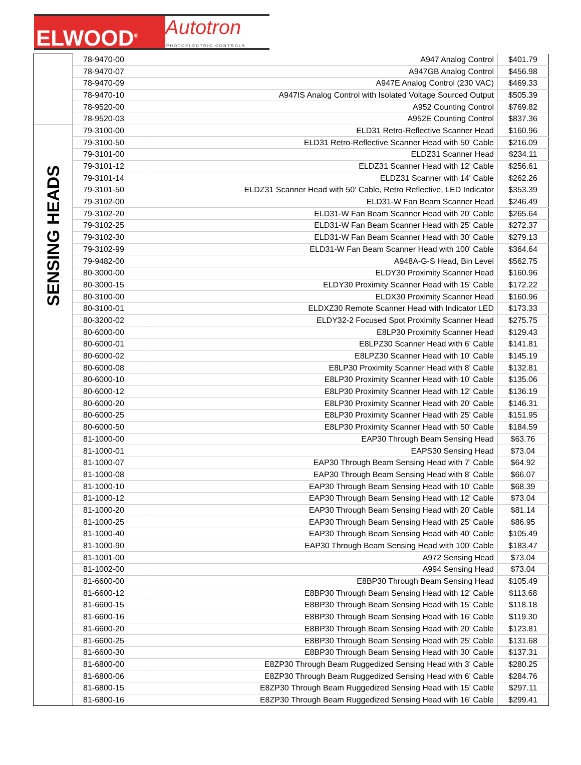ELWOOD<sup>®</sup>
Autotron
PHOTOELECTRIC CONTROLS
| | 78-9470-00 | A947 Analog Control | $401.79 |
| | 78-9470-07 | A947GB Analog Control | $456.98 |
| | 78-9470-09 | A947E Analog Control (230 VAC) | $469.33 |
| | 78-9470-10 | A947IS Analog Control with Isolated Voltage Sourced Output | $505.39 |
| | 78-9520-00 | A952 Counting Control | $769.82 |
| | 78-9520-03 | A952E Counting Control | $837.36 |
| SENSING HEADS | 79-3100-00 | ELD31 Retro-Reflective Scanner Head | $160.96 |
| | 79-3100-50 | ELD31 Retro-Reflective Scanner Head with 50' Cable | $216.09 |
| | 79-3101-00 | ELDZ31 Scanner Head | $234.11 |
| | 79-3101-12 | ELDZ31 Scanner Head with 12' Cable | $256.61 |
| | 79-3101-14 | ELDZ31 Scanner with 14' Cable | $262.26 |
| | 79-3101-50 | ELDZ31 Scanner Head with 50' Cable, Retro Reflective, LED Indicator | $353.39 |
| | 79-3102-00 | ELD31-W Fan Beam Scanner Head | $246.49 |
| | 79-3102-20 | ELD31-W Fan Beam Scanner Head with 20' Cable | $265.64 |
| | 79-3102-25 | ELD31-W Fan Beam Scanner Head with 25' Cable | $272.37 |
| | 79-3102-30 | ELD31-W Fan Beam Scanner Head with 30' Cable | $279.13 |
| | 79-3102-99 | ELD31-W Fan Beam Scanner Head with 100' Cable | $364.64 |
| | 79-9482-00 | A948A-G-S Head, Bin Level | $562.75 |
| | 80-3000-00 | ELDY30 Proximity Scanner Head | $160.96 |
| | 80-3000-15 | ELDY30 Proximity Scanner Head with 15' Cable | $172.22 |
| | 80-3100-00 | ELDX30 Proximity Scanner Head | $160.96 |
| | 80-3100-01 | ELDXZ30 Remote Scanner Head with Indicator LED | $173.33 |
| | 80-3200-02 | ELDY32-2 Focused Spot Proximity Scanner Head | $275.75 |
| | 80-6000-00 | E8LP30 Proximity Scanner Head | $129.43 |
| | 80-6000-01 | E8LPZ30 Scanner Head with 6' Cable | $141.81 |
| | 80-6000-02 | E8LPZ30 Scanner Head with 10' Cable | $145.19 |
| | 80-6000-08 | E8LP30 Proximity Scanner Head with 8' Cable | $132.81 |
| | 80-6000-10 | E8LP30 Proximity Scanner Head with 10' Cable | $135.06 |
| | 80-6000-12 | E8LP30 Proximity Scanner Head with 12' Cable | $136.19 |
| | 80-6000-20 | E8LP30 Proximity Scanner Head with 20' Cable | $146.31 |
| | 80-6000-25 | E8LP30 Proximity Scanner Head with 25' Cable | $151.95 |
| | 80-6000-50 | E8LP30 Proximity Scanner Head with 50' Cable | $184.59 |
| | 81-1000-00 | EAP30 Through Beam Sensing Head | $63.76 |
| | 81-1000-01 | EAPS30 Sensing Head | $73.04 |
| | 81-1000-07 | EAP30 Through Beam Sensing Head with 7' Cable | $64.92 |
| | 81-1000-08 | EAP30 Through Beam Sensing Head with 8' Cable | $66.07 |
| | 81-1000-10 | EAP30 Through Beam Sensing Head with 10' Cable | $68.39 |
| | 81-1000-12 | EAP30 Through Beam Sensing Head with 12' Cable | $73.04 |
| | 81-1000-20 | EAP30 Through Beam Sensing Head with 20' Cable | $81.14 |
| | 81-1000-25 | EAP30 Through Beam Sensing Head with 25' Cable | $86.95 |
| | 81-1000-40 | EAP30 Through Beam Sensing Head with 40' Cable | $105.49 |
| | 81-1000-90 | EAP30 Through Beam Sensing Head with 100' Cable | $183.47 |
| | 81-1001-00 | A972 Sensing Head | $73.04 |
| | 81-1002-00 | A994 Sensing Head | $73.04 |
| | 81-6600-00 | E8BP30 Through Beam Sensing Head | $105.49 |
| | 81-6600-12 | E8BP30 Through Beam Sensing Head with 12' Cable | $113.68 |
| | 81-6600-15 | E8BP30 Through Beam Sensing Head with 15' Cable | $118.18 |
| | 81-6600-16 | E8BP30 Through Beam Sensing Head with 16' Cable | $119.30 |
| | 81-6600-20 | E8BP30 Through Beam Sensing Head with 20' Cable | $123.81 |
| | 81-6600-25 | E8BP30 Through Beam Sensing Head with 25' Cable | $131.68 |
| | 81-6600-30 | E8BP30 Through Beam Sensing Head with 30' Cable | $137.31 |
| | 81-6800-00 | E8ZP30 Through Beam Ruggedized Sensing Head with 3' Cable | $280.25 |
| | 81-6800-06 | E8ZP30 Through Beam Ruggedized Sensing Head with 6' Cable | $284.76 |
| | 81-6800-15 | E8ZP30 Through Beam Ruggedized Sensing Head with 15' Cable | $297.11 |
| | 81-6800-16 | E8ZP30 Through Beam Ruggedized Sensing Head with 16' Cable | $299.41 |